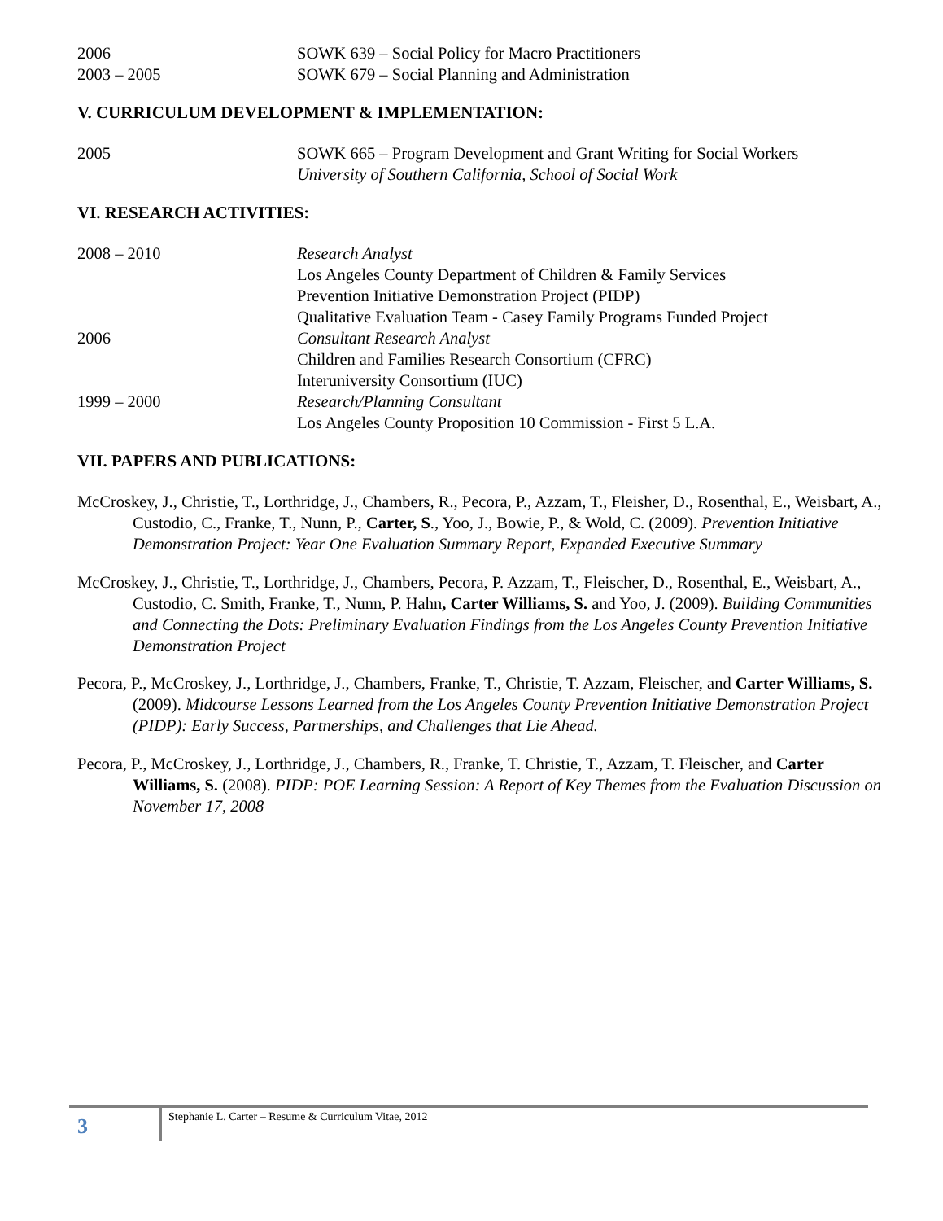2006 SOWK 639 – Social Policy for Macro Practitioners
2003 – 2005 SOWK 679 – Social Planning and Administration
V. CURRICULUM DEVELOPMENT & IMPLEMENTATION:
2005 SOWK 665 – Program Development and Grant Writing for Social Workers
University of Southern California, School of Social Work
VI. RESEARCH ACTIVITIES:
2008 – 2010 Research Analyst
Los Angeles County Department of Children & Family Services
Prevention Initiative Demonstration Project (PIDP)
Qualitative Evaluation Team - Casey Family Programs Funded Project
2006 Consultant Research Analyst
Children and Families Research Consortium (CFRC)
Interuniversity Consortium (IUC)
1999 – 2000 Research/Planning Consultant
Los Angeles County Proposition 10 Commission - First 5 L.A.
VII. PAPERS AND PUBLICATIONS:
McCroskey, J., Christie, T., Lorthridge, J., Chambers, R., Pecora, P., Azzam, T., Fleisher, D., Rosenthal, E., Weisbart, A., Custodio, C., Franke, T., Nunn, P., Carter, S., Yoo, J., Bowie, P., & Wold, C. (2009). Prevention Initiative Demonstration Project: Year One Evaluation Summary Report, Expanded Executive Summary
McCroskey, J., Christie, T., Lorthridge, J., Chambers, Pecora, P. Azzam, T., Fleischer, D., Rosenthal, E., Weisbart, A., Custodio, C. Smith, Franke, T., Nunn, P. Hahn, Carter Williams, S. and Yoo, J. (2009). Building Communities and Connecting the Dots: Preliminary Evaluation Findings from the Los Angeles County Prevention Initiative Demonstration Project
Pecora, P., McCroskey, J., Lorthridge, J., Chambers, Franke, T., Christie, T. Azzam, Fleischer, and Carter Williams, S. (2009). Midcourse Lessons Learned from the Los Angeles County Prevention Initiative Demonstration Project (PIDP): Early Success, Partnerships, and Challenges that Lie Ahead.
Pecora, P., McCroskey, J., Lorthridge, J., Chambers, R., Franke, T. Christie, T., Azzam, T. Fleischer, and Carter Williams, S. (2008). PIDP: POE Learning Session: A Report of Key Themes from the Evaluation Discussion on November 17, 2008
3
Stephanie L. Carter – Resume & Curriculum Vitae, 2012